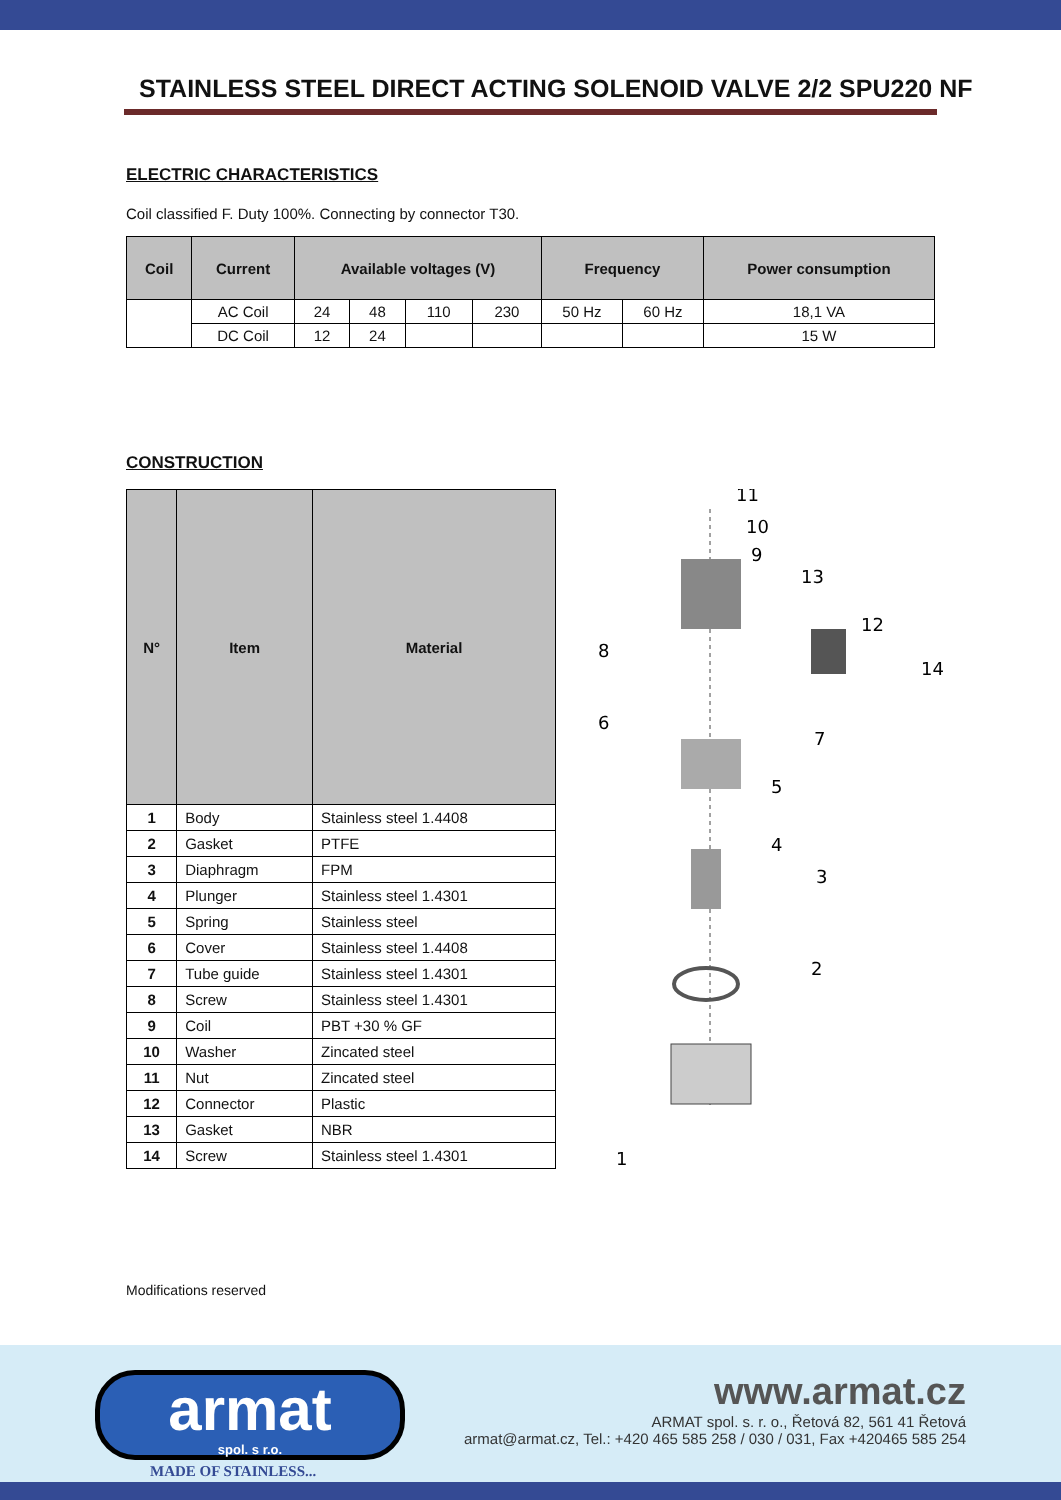STAINLESS STEEL DIRECT ACTING SOLENOID VALVE 2/2 SPU220 NF
ELECTRIC CHARACTERISTICS
Coil classified F. Duty 100%. Connecting by connector T30.
| Coil | Current | Available voltages (V) | | | | Frequency | | Power consumption |
| --- | --- | --- | --- | --- | --- | --- | --- | --- |
| | AC Coil | 24 | 48 | 110 | 230 | 50 Hz | 60 Hz | 18,1 VA |
| | DC Coil | 12 | 24 | | | | | 15 W |
CONSTRUCTION
| N° | Item | Material |
| --- | --- | --- |
| 1 | Body | Stainless steel 1.4408 |
| 2 | Gasket | PTFE |
| 3 | Diaphragm | FPM |
| 4 | Plunger | Stainless steel 1.4301 |
| 5 | Spring | Stainless steel |
| 6 | Cover | Stainless steel 1.4408 |
| 7 | Tube guide | Stainless steel 1.4301 |
| 8 | Screw | Stainless steel 1.4301 |
| 9 | Coil | PBT +30 % GF |
| 10 | Washer | Zincated steel |
| 11 | Nut | Zincated steel |
| 12 | Connector | Plastic |
| 13 | Gasket | NBR |
| 14 | Screw | Stainless steel 1.4301 |
11
10
9
13
12
14
8
6
7
5
4
3
2
1
Modifications reserved
armat
spol. s r.o.
MADE OF STAINLESS...
www.armat.cz
ARMAT spol. s. r. o., Řetová 82, 561 41 Řetová
armat@armat.cz, Tel.: +420 465 585 258 / 030 / 031, Fax +420465 585 254